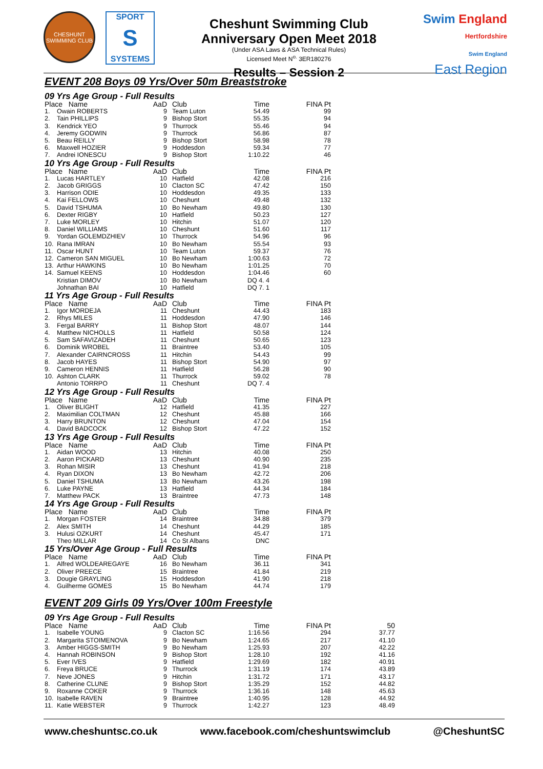CHESHUNT
SWIMMING CLUB
SPORT
S
SYSTEMS
Cheshunt Swimming Club
Anniversary Open Meet 2018
(Under ASA Laws & ASA Technical Rules)
Licensed Meet N<sup>o.</sup> 3ER180276
Results – Session 2
Swim England
Hertfordshire
Swim England
East Region
EVENT 208 Boys 09 Yrs/Over 50m Breaststroke
09 Yrs Age Group - Full Results
| Place Name | | AaD | Club | Time | FINA Pt |
| --- | --- | --- | --- | --- | --- |
| 1. | Owain ROBERTS | 9 | Team Luton | 54.49 | 99 |
| 2. | Tain PHILLIPS | 9 | Bishop Stort | 55.35 | 94 |
| 3. | Kendrick YEO | 9 | Thurrock | 55.46 | 94 |
| 4. | Jeremy GODWIN | 9 | Thurrock | 56.86 | 87 |
| 5. | Beau REILLY | 9 | Bishop Stort | 58.98 | 78 |
| 6. | Maxwell HOZIER | 9 | Hoddesdon | 59.34 | 77 |
| 7. | Andrei IONESCU | 9 | Bishop Stort | 1:10.22 | 46 |
10 Yrs Age Group - Full Results
| Place Name | | AaD | Club | Time | FINA Pt |
| --- | --- | --- | --- | --- | --- |
| 1. | Lucas HARTLEY | 10 | Hatfield | 42.08 | 216 |
| 2. | Jacob GRIGGS | 10 | Clacton SC | 47.42 | 150 |
| 3. | Harrison ODIE | 10 | Hoddesdon | 49.35 | 133 |
| 4. | Kai FELLOWS | 10 | Cheshunt | 49.48 | 132 |
| 5. | David TSHUMA | 10 | Bo Newham | 49.80 | 130 |
| 6. | Dexter RIGBY | 10 | Hatfield | 50.23 | 127 |
| 7. | Luke MORLEY | 10 | Hitchin | 51.07 | 120 |
| 8. | Daniel WILLIAMS | 10 | Cheshunt | 51.60 | 117 |
| 9. | Yordan GOLEMDZHIEV | 10 | Thurrock | 54.96 | 96 |
| 10. | Rana IMRAN | 10 | Bo Newham | 55.54 | 93 |
| 11. | Oscar HUNT | 10 | Team Luton | 59.37 | 76 |
| 12. | Cameron SAN MIGUEL | 10 | Bo Newham | 1:00.63 | 72 |
| 13. | Arthur HAWKINS | 10 | Bo Newham | 1:01.25 | 70 |
| 14. | Samuel KEENS | 10 | Hoddesdon | 1:04.46 | 60 |
| | Kristian DIMOV | 10 | Bo Newham | DQ 4. 4 | |
| | Johnathan BAI | 10 | Hatfield | DQ 7. 1 | |
11 Yrs Age Group - Full Results
| Place Name | | AaD | Club | Time | FINA Pt |
| --- | --- | --- | --- | --- | --- |
| 1. | Igor MORDEJA | 11 | Cheshunt | 44.43 | 183 |
| 2. | Rhys MILES | 11 | Hoddesdon | 47.90 | 146 |
| 3. | Fergal BARRY | 11 | Bishop Stort | 48.07 | 144 |
| 4. | Matthew NICHOLLS | 11 | Hatfield | 50.58 | 124 |
| 5. | Sam SAFAVIZADEH | 11 | Cheshunt | 50.65 | 123 |
| 6. | Dominik WROBEL | 11 | Braintree | 53.40 | 105 |
| 7. | Alexander CAIRNCROSS | 11 | Hitchin | 54.43 | 99 |
| 8. | Jacob HAYES | 11 | Bishop Stort | 54.90 | 97 |
| 9. | Cameron HENNIS | 11 | Hatfield | 56.28 | 90 |
| 10. | Ashton CLARK | 11 | Thurrock | 59.02 | 78 |
| | Antonio TORRPO | 11 | Cheshunt | DQ 7. 4 | |
12 Yrs Age Group - Full Results
| Place Name | | AaD | Club | Time | FINA Pt |
| --- | --- | --- | --- | --- | --- |
| 1. | Oliver BLIGHT | 12 | Hatfield | 41.35 | 227 |
| 2. | Maximilian COLTMAN | 12 | Cheshunt | 45.88 | 166 |
| 3. | Harry BRUNTON | 12 | Cheshunt | 47.04 | 154 |
| 4. | David BADCOCK | 12 | Bishop Stort | 47.22 | 152 |
13 Yrs Age Group - Full Results
| Place Name | | AaD | Club | Time | FINA Pt |
| --- | --- | --- | --- | --- | --- |
| 1. | Aidan WOOD | 13 | Hitchin | 40.08 | 250 |
| 2. | Aaron PICKARD | 13 | Cheshunt | 40.90 | 235 |
| 3. | Rohan MISIR | 13 | Cheshunt | 41.94 | 218 |
| 4. | Ryan DIXON | 13 | Bo Newham | 42.72 | 206 |
| 5. | Daniel TSHUMA | 13 | Bo Newham | 43.26 | 198 |
| 6. | Luke PAYNE | 13 | Hatfield | 44.34 | 184 |
| 7. | Matthew PACK | 13 | Braintree | 47.73 | 148 |
14 Yrs Age Group - Full Results
| Place Name | | AaD | Club | Time | FINA Pt |
| --- | --- | --- | --- | --- | --- |
| 1. | Morgan FOSTER | 14 | Braintree | 34.88 | 379 |
| 2. | Alex SMITH | 14 | Cheshunt | 44.29 | 185 |
| 3. | Hulusi OZKURT | 14 | Cheshunt | 45.47 | 171 |
| | Theo MILLAR | 14 | Co St Albans | DNC | |
15 Yrs/Over Age Group - Full Results
| Place Name | | AaD | Club | Time | FINA Pt |
| --- | --- | --- | --- | --- | --- |
| 1. | Alfred WOLDEAREGAYE | 16 | Bo Newham | 36.11 | 341 |
| 2. | Oliver PREECE | 15 | Braintree | 41.84 | 219 |
| 3. | Dougie GRAYLING | 15 | Hoddesdon | 41.90 | 218 |
| 4. | Guilherme GOMES | 15 | Bo Newham | 44.74 | 179 |
EVENT 209 Girls 09 Yrs/Over 100m Freestyle
09 Yrs Age Group - Full Results
| Place Name | | AaD | Club | Time | FINA Pt | 50 |
| --- | --- | --- | --- | --- | --- | --- |
| 1. | Isabelle YOUNG | 9 | Clacton SC | 1:16.56 | 294 | 37.77 |
| 2. | Margarita STOIMENOVA | 9 | Bo Newham | 1:24.65 | 217 | 41.10 |
| 3. | Amber HIGGS-SMITH | 9 | Bo Newham | 1:25.93 | 207 | 42.22 |
| 4. | Hannah ROBINSON | 9 | Bishop Stort | 1:28.10 | 192 | 41.16 |
| 5. | Ever IVES | 9 | Hatfield | 1:29.69 | 182 | 40.91 |
| 6. | Freya BRUCE | 9 | Thurrock | 1:31.19 | 174 | 43.89 |
| 7. | Neve JONES | 9 | Hitchin | 1:31.72 | 171 | 43.17 |
| 8. | Catherine CLUNE | 9 | Bishop Stort | 1:35.29 | 152 | 44.82 |
| 9. | Roxanne COKER | 9 | Thurrock | 1:36.16 | 148 | 45.63 |
| 10. | Isabelle RAVEN | 9 | Braintree | 1:40.95 | 128 | 44.92 |
| 11. | Katie WEBSTER | 9 | Thurrock | 1:42.27 | 123 | 48.49 |
www.cheshuntsc.co.uk www.facebook.com/cheshuntswimclub @CheshuntSC